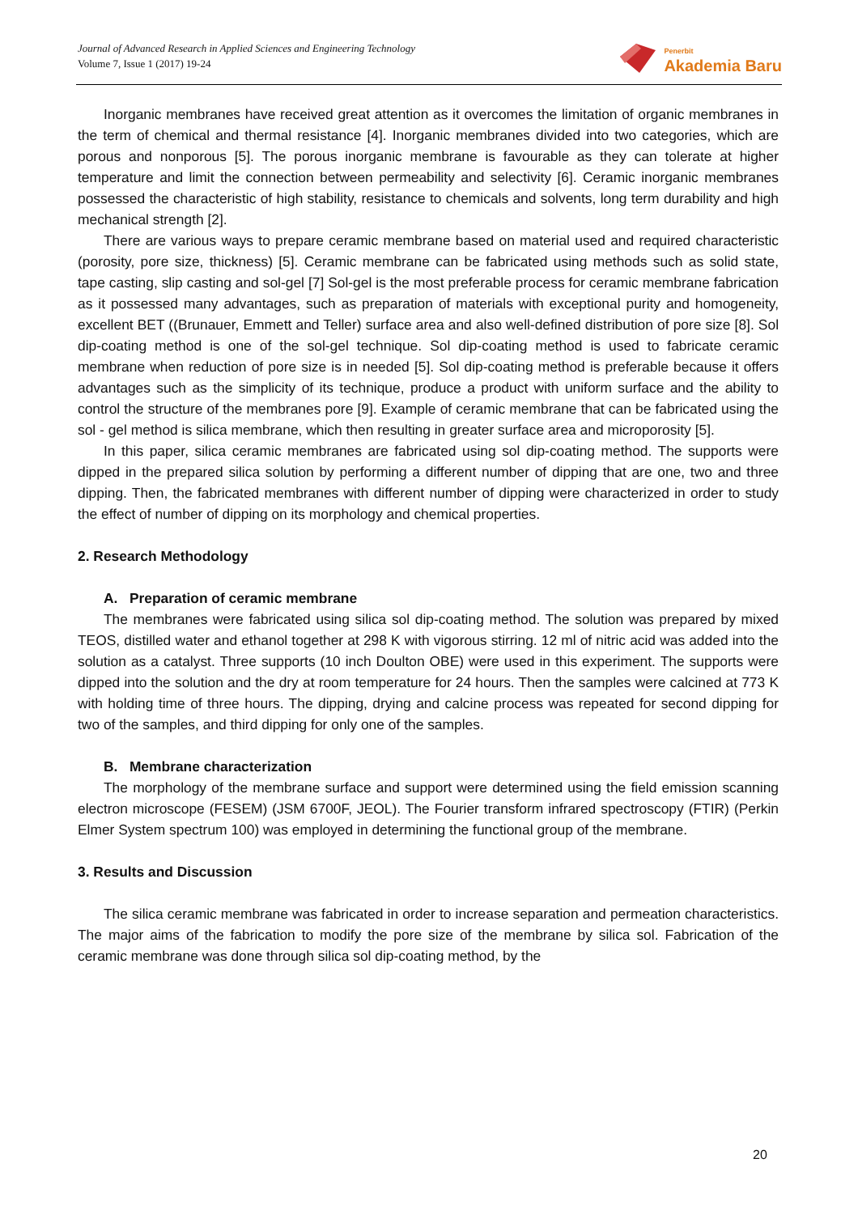Journal of Advanced Research in Applied Sciences and Engineering Technology
Volume 7, Issue 1 (2017) 19-24
Penerbit
Akademia Baru
Inorganic membranes have received great attention as it overcomes the limitation of organic membranes in the term of chemical and thermal resistance [4]. Inorganic membranes divided into two categories, which are porous and nonporous [5]. The porous inorganic membrane is favourable as they can tolerate at higher temperature and limit the connection between permeability and selectivity [6]. Ceramic inorganic membranes possessed the characteristic of high stability, resistance to chemicals and solvents, long term durability and high mechanical strength [2].
There are various ways to prepare ceramic membrane based on material used and required characteristic (porosity, pore size, thickness) [5]. Ceramic membrane can be fabricated using methods such as solid state, tape casting, slip casting and sol-gel [7] Sol-gel is the most preferable process for ceramic membrane fabrication as it possessed many advantages, such as preparation of materials with exceptional purity and homogeneity, excellent BET ((Brunauer, Emmett and Teller) surface area and also well-defined distribution of pore size [8]. Sol dip-coating method is one of the sol-gel technique. Sol dip-coating method is used to fabricate ceramic membrane when reduction of pore size is in needed [5]. Sol dip-coating method is preferable because it offers advantages such as the simplicity of its technique, produce a product with uniform surface and the ability to control the structure of the membranes pore [9]. Example of ceramic membrane that can be fabricated using the sol - gel method is silica membrane, which then resulting in greater surface area and microporosity [5].
In this paper, silica ceramic membranes are fabricated using sol dip-coating method. The supports were dipped in the prepared silica solution by performing a different number of dipping that are one, two and three dipping. Then, the fabricated membranes with different number of dipping were characterized in order to study the effect of number of dipping on its morphology and chemical properties.
2. Research Methodology
A. Preparation of ceramic membrane
The membranes were fabricated using silica sol dip-coating method. The solution was prepared by mixed TEOS, distilled water and ethanol together at 298 K with vigorous stirring. 12 ml of nitric acid was added into the solution as a catalyst. Three supports (10 inch Doulton OBE) were used in this experiment. The supports were dipped into the solution and the dry at room temperature for 24 hours. Then the samples were calcined at 773 K with holding time of three hours. The dipping, drying and calcine process was repeated for second dipping for two of the samples, and third dipping for only one of the samples.
B. Membrane characterization
The morphology of the membrane surface and support were determined using the field emission scanning electron microscope (FESEM) (JSM 6700F, JEOL). The Fourier transform infrared spectroscopy (FTIR) (Perkin Elmer System spectrum 100) was employed in determining the functional group of the membrane.
3. Results and Discussion
The silica ceramic membrane was fabricated in order to increase separation and permeation characteristics. The major aims of the fabrication to modify the pore size of the membrane by silica sol. Fabrication of the ceramic membrane was done through silica sol dip-coating method, by the
20